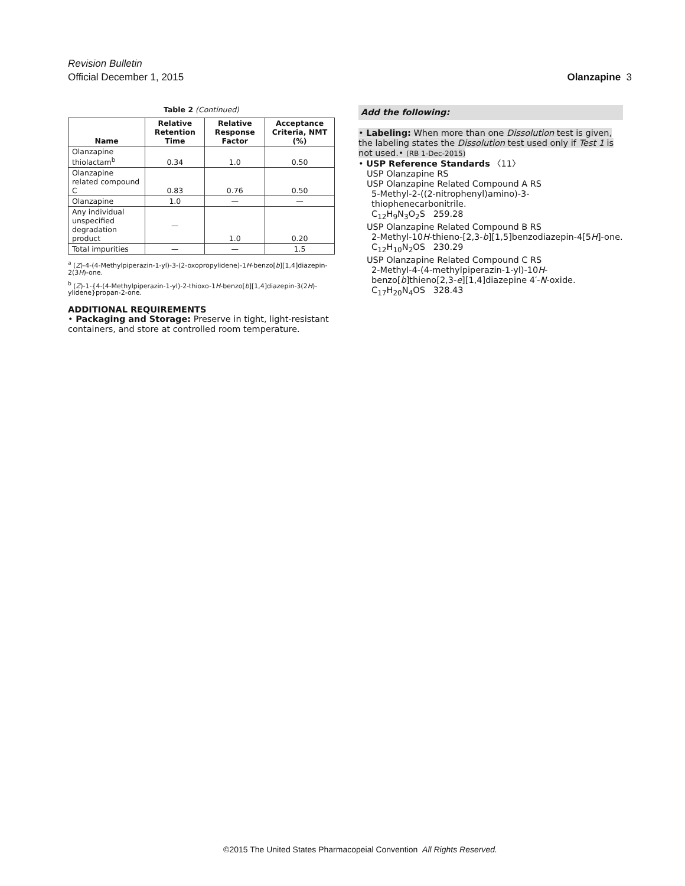Revision Bulletin
Official December 1, 2015 Olanzapine 3
Table 2 (Continued)
| Name | Relative Retention Time | Relative Response Factor | Acceptance Criteria, NMT (%) |
| --- | --- | --- | --- |
| Olanzapine thiolactam<sup>b</sup> | 0.34 | 1.0 | 0.50 |
| Olanzapine related compound C | 0.83 | 0.76 | 0.50 |
| Olanzapine | 1.0 | — | — |
| Any individual unspecified degradation product | — | 1.0 | 0.20 |
| Total impurities | — | — | 1.5 |
<sup>a</sup> (Z)-4-(4-Methylpiperazin-1-yl)-3-(2-oxopropylidene)-1H-benzo[b][1,4]diazepin-2(3H)-one.
<sup>b</sup> (Z)-1-{4-(4-Methylpiperazin-1-yl)-2-thioxo-1H-benzo[b][1,4]diazepin-3(2H)-ylidene}propan-2-one.
ADDITIONAL REQUIREMENTS
• Packaging and Storage: Preserve in tight, light-resistant containers, and store at controlled room temperature.
Add the following:
• Labeling: When more than one Dissolution test is given, the labeling states the Dissolution test used only if Test 1 is not used.• (RB 1-Dec-2015)
• USP Reference Standards 〈11〉
USP Olanzapine RS
USP Olanzapine Related Compound A RS
5-Methyl-2-((2-nitrophenyl)amino)-3-thiophenecarbonitrile.
C<sub>12</sub>H<sub>9</sub>N<sub>3</sub>O<sub>2</sub>S 259.28
USP Olanzapine Related Compound B RS
2-Methyl-10H-thieno-[2,3-b][1,5]benzodiazepin-4[5H]-one.
C<sub>12</sub>H<sub>10</sub>N<sub>2</sub>OS 230.29
USP Olanzapine Related Compound C RS
2-Methyl-4-(4-methylpiperazin-1-yl)-10H-benzo[b]thieno[2,3-e][1,4]diazepine 4′-N-oxide.
C<sub>17</sub>H<sub>20</sub>N<sub>4</sub>OS 328.43
©2015 The United States Pharmacopeial Convention All Rights Reserved.